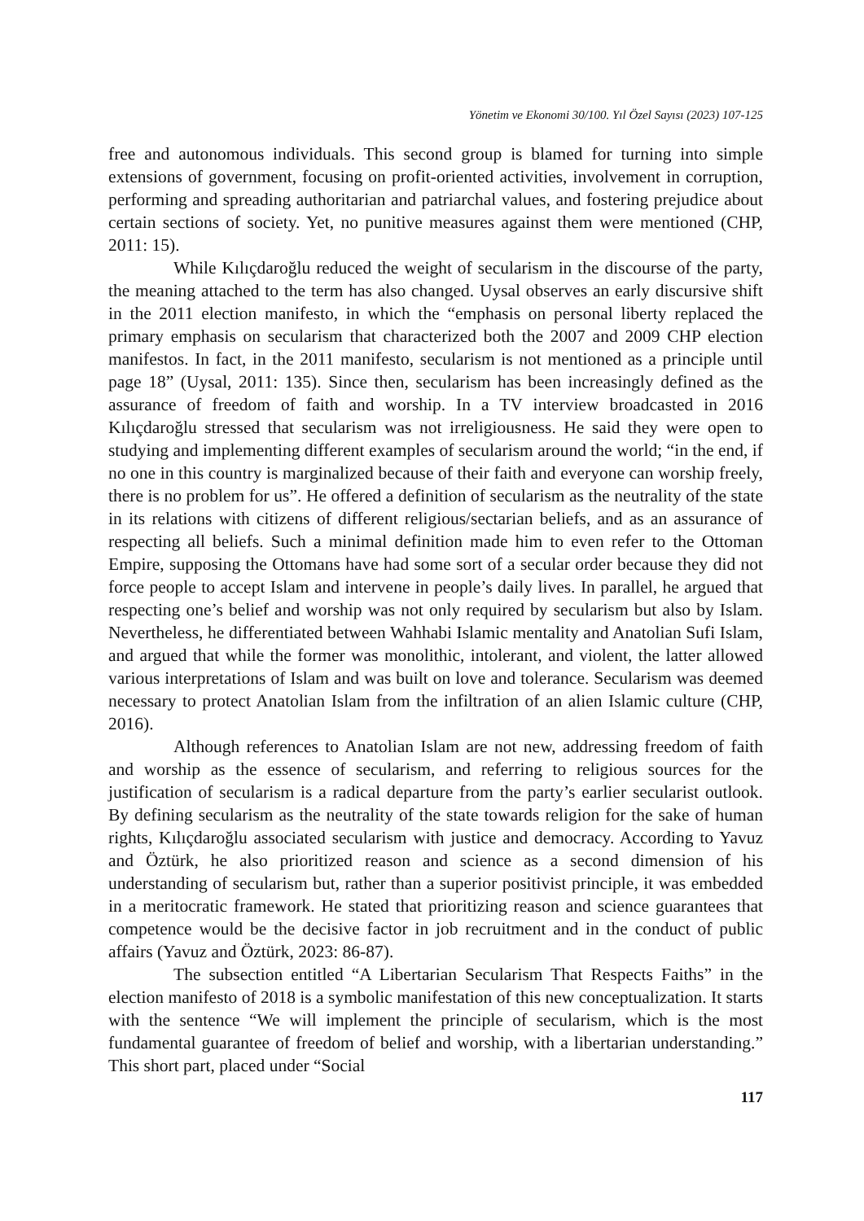Yönetim ve Ekonomi 30/100. Yıl Özel Sayısı (2023) 107-125
free and autonomous individuals. This second group is blamed for turning into simple extensions of government, focusing on profit-oriented activities, involvement in corruption, performing and spreading authoritarian and patriarchal values, and fostering prejudice about certain sections of society. Yet, no punitive measures against them were mentioned (CHP, 2011: 15).
While Kılıçdaroğlu reduced the weight of secularism in the discourse of the party, the meaning attached to the term has also changed. Uysal observes an early discursive shift in the 2011 election manifesto, in which the “emphasis on personal liberty replaced the primary emphasis on secularism that characterized both the 2007 and 2009 CHP election manifestos. In fact, in the 2011 manifesto, secularism is not mentioned as a principle until page 18” (Uysal, 2011: 135). Since then, secularism has been increasingly defined as the assurance of freedom of faith and worship. In a TV interview broadcasted in 2016 Kılıçdaroğlu stressed that secularism was not irreligiousness. He said they were open to studying and implementing different examples of secularism around the world; “in the end, if no one in this country is marginalized because of their faith and everyone can worship freely, there is no problem for us”. He offered a definition of secularism as the neutrality of the state in its relations with citizens of different religious/sectarian beliefs, and as an assurance of respecting all beliefs. Such a minimal definition made him to even refer to the Ottoman Empire, supposing the Ottomans have had some sort of a secular order because they did not force people to accept Islam and intervene in people’s daily lives. In parallel, he argued that respecting one’s belief and worship was not only required by secularism but also by Islam. Nevertheless, he differentiated between Wahhabi Islamic mentality and Anatolian Sufi Islam, and argued that while the former was monolithic, intolerant, and violent, the latter allowed various interpretations of Islam and was built on love and tolerance. Secularism was deemed necessary to protect Anatolian Islam from the infiltration of an alien Islamic culture (CHP, 2016).
Although references to Anatolian Islam are not new, addressing freedom of faith and worship as the essence of secularism, and referring to religious sources for the justification of secularism is a radical departure from the party’s earlier secularist outlook. By defining secularism as the neutrality of the state towards religion for the sake of human rights, Kılıçdaroğlu associated secularism with justice and democracy. According to Yavuz and Öztürk, he also prioritized reason and science as a second dimension of his understanding of secularism but, rather than a superior positivist principle, it was embedded in a meritocratic framework. He stated that prioritizing reason and science guarantees that competence would be the decisive factor in job recruitment and in the conduct of public affairs (Yavuz and Öztürk, 2023: 86-87).
The subsection entitled “A Libertarian Secularism That Respects Faiths” in the election manifesto of 2018 is a symbolic manifestation of this new conceptualization. It starts with the sentence “We will implement the principle of secularism, which is the most fundamental guarantee of freedom of belief and worship, with a libertarian understanding.” This short part, placed under “Social
117